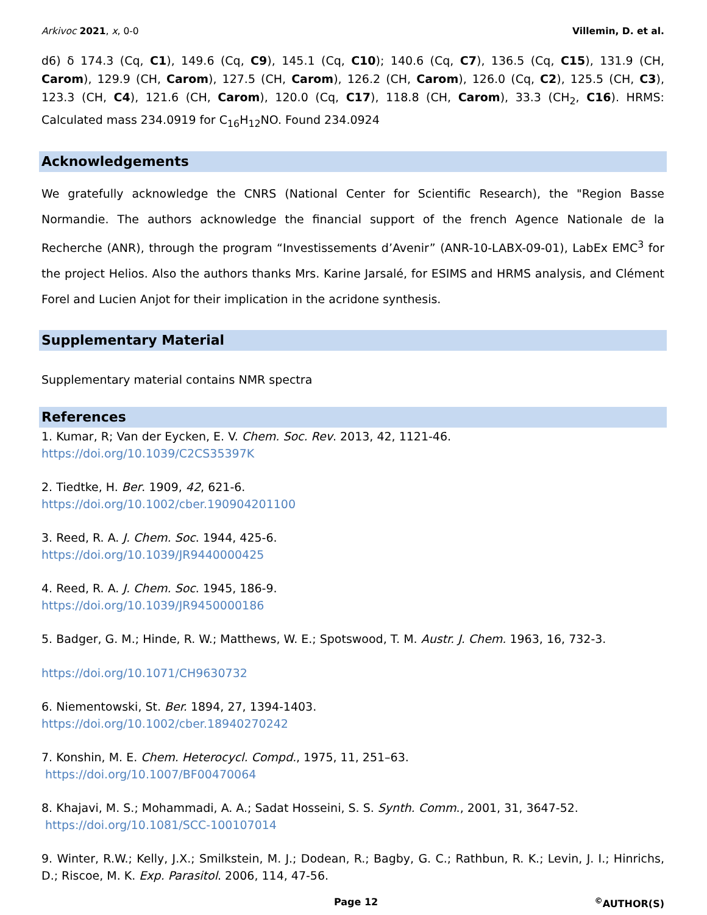Arkivoc 2021, x, 0-0 Villemin, D. et al.
d6) δ 174.3 (Cq, C1), 149.6 (Cq, C9), 145.1 (Cq, C10); 140.6 (Cq, C7), 136.5 (Cq, C15), 131.9 (CH, Carom), 129.9 (CH, Carom), 127.5 (CH, Carom), 126.2 (CH, Carom), 126.0 (Cq, C2), 125.5 (CH, C3), 123.3 (CH, C4), 121.6 (CH, Carom), 120.0 (Cq, C17), 118.8 (CH, Carom), 33.3 (CH<sub>2</sub>, C16). HRMS: Calculated mass 234.0919 for C<sub>16</sub>H<sub>12</sub>NO. Found 234.0924
Acknowledgements
We gratefully acknowledge the CNRS (National Center for Scientific Research), the "Region Basse Normandie. The authors acknowledge the financial support of the french Agence Nationale de la Recherche (ANR), through the program “Investissements d’Avenir” (ANR-10-LABX-09-01), LabEx EMC<sup>3</sup> for the project Helios. Also the authors thanks Mrs. Karine Jarsalé, for ESIMS and HRMS analysis, and Clément Forel and Lucien Anjot for their implication in the acridone synthesis.
Supplementary Material
Supplementary material contains NMR spectra
References
1. Kumar, R; Van der Eycken, E. V. Chem. Soc. Rev. 2013, 42, 1121-46.
https://doi.org/10.1039/C2CS35397K
2. Tiedtke, H. Ber. 1909, 42, 621-6.
https://doi.org/10.1002/cber.190904201100
3. Reed, R. A. J. Chem. Soc. 1944, 425-6.
https://doi.org/10.1039/JR9440000425
4. Reed, R. A. J. Chem. Soc. 1945, 186-9.
https://doi.org/10.1039/JR9450000186
5. Badger, G. M.; Hinde, R. W.; Matthews, W. E.; Spotswood, T. M. Austr. J. Chem. 1963, 16, 732-3.
https://doi.org/10.1071/CH9630732
6. Niementowski, St. Ber. 1894, 27, 1394-1403.
https://doi.org/10.1002/cber.18940270242
7. Konshin, M. E. Chem. Heterocycl. Compd., 1975, 11, 251–63.
https://doi.org/10.1007/BF00470064
8. Khajavi, M. S.; Mohammadi, A. A.; Sadat Hosseini, S. S. Synth. Comm., 2001, 31, 3647-52.
https://doi.org/10.1081/SCC-100107014
9. Winter, R.W.; Kelly, J.X.; Smilkstein, M. J.; Dodean, R.; Bagby, G. C.; Rathbun, R. K.; Levin, J. I.; Hinrichs, D.; Riscoe, M. K. Exp. Parasitol. 2006, 114, 47-56.
Page 12<sup>©</sup>AUTHOR(S)